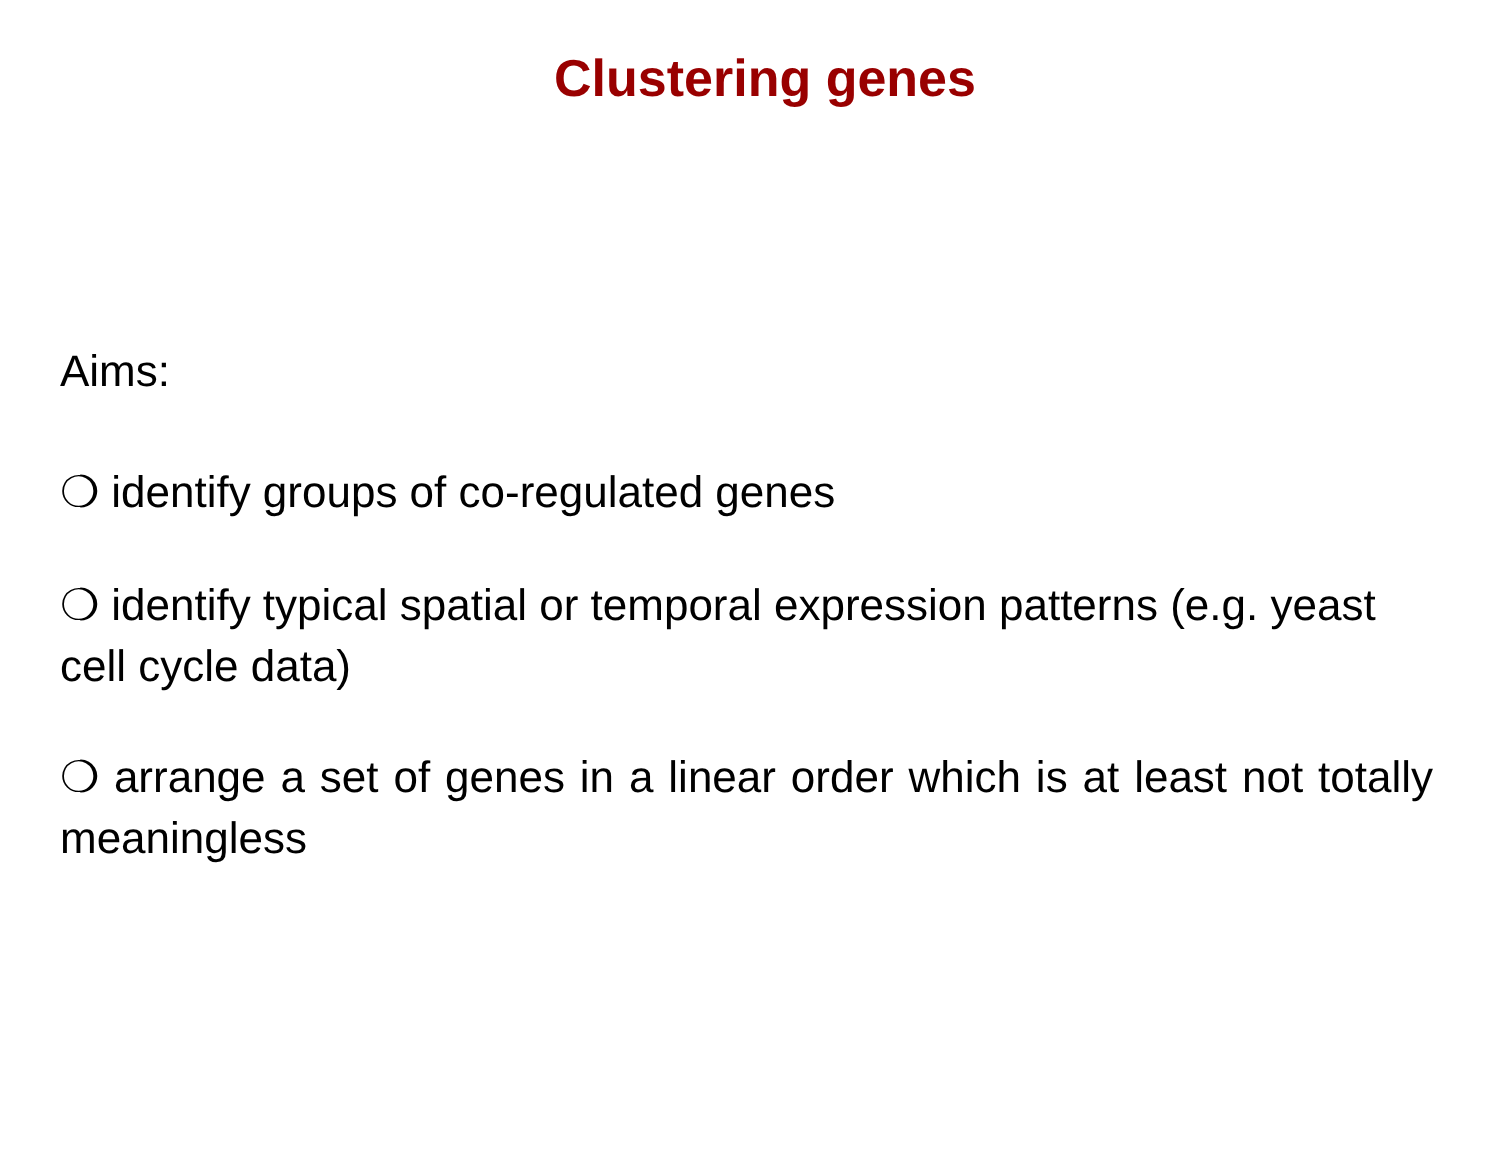Clustering genes
Aims:
❍ identify groups of co-regulated genes
❍ identify typical spatial or temporal expression patterns (e.g. yeast cell cycle data)
❍ arrange a set of genes in a linear order which is at least not totally meaningless